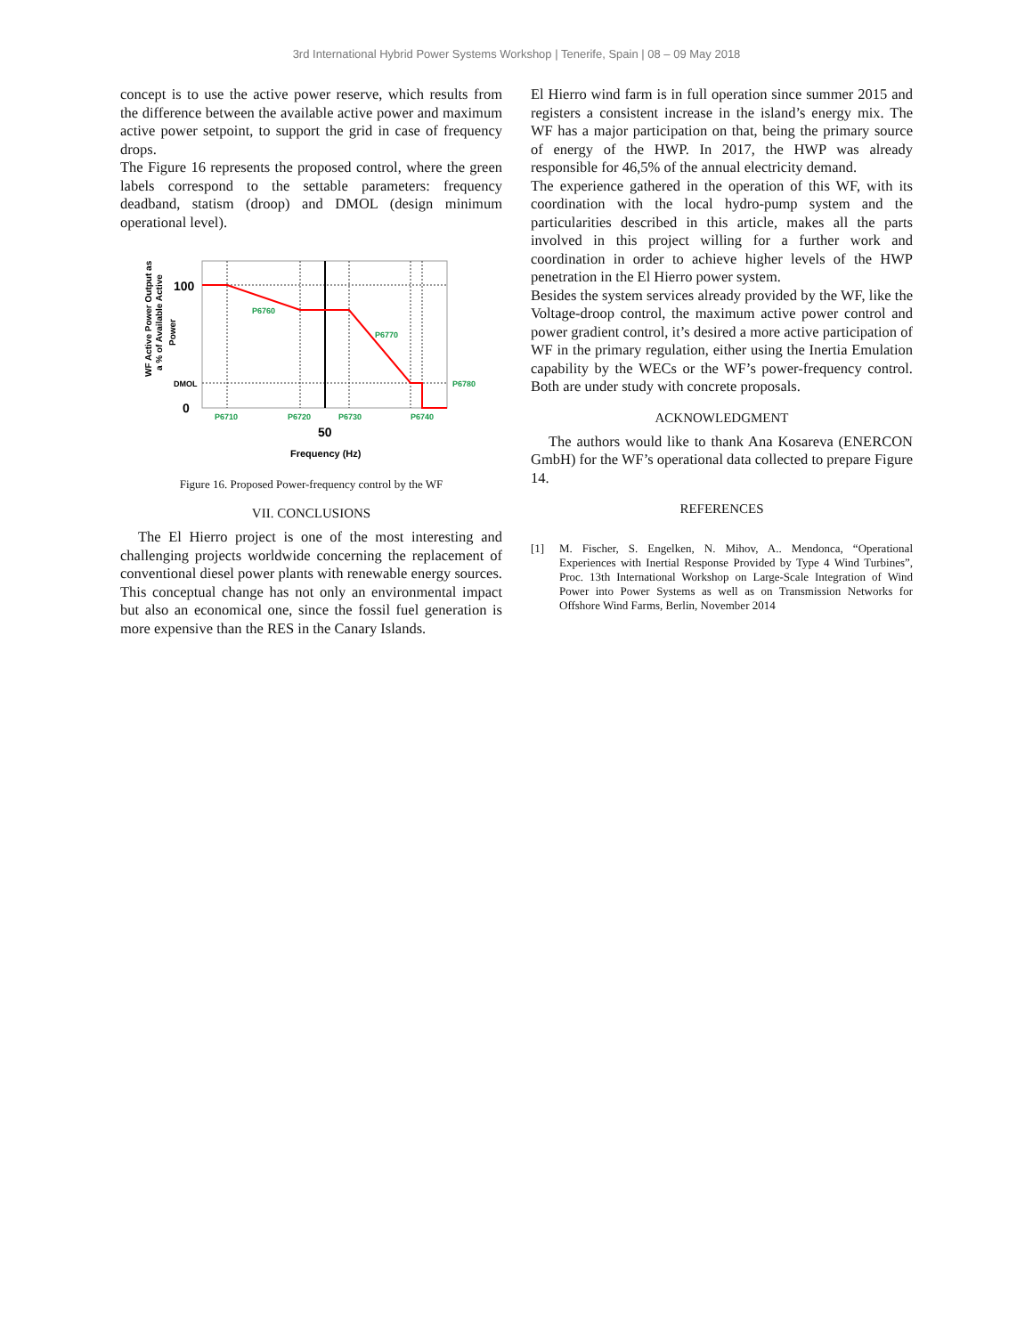3rd International Hybrid Power Systems Workshop | Tenerife, Spain | 08 – 09 May 2018
concept is to use the active power reserve, which results from the difference between the available active power and maximum active power setpoint, to support the grid in case of frequency drops.
The Figure 16 represents the proposed control, where the green labels correspond to the settable parameters: frequency deadband, statism (droop) and DMOL (design minimum operational level).
WF Active Power Output as
a % of Available Active
Power
100
DMOL
0
P6760
P6770
P6780
P6710
P6720
P6730
P6740
50
Frequency (Hz)
Figure 16. Proposed Power-frequency control by the WF
VII. CONCLUSIONS
The El Hierro project is one of the most interesting and challenging projects worldwide concerning the replacement of conventional diesel power plants with renewable energy sources. This conceptual change has not only an environmental impact but also an economical one, since the fossil fuel generation is more expensive than the RES in the Canary Islands.
El Hierro wind farm is in full operation since summer 2015 and registers a consistent increase in the island’s energy mix. The WF has a major participation on that, being the primary source of energy of the HWP. In 2017, the HWP was already responsible for 46,5% of the annual electricity demand.
The experience gathered in the operation of this WF, with its coordination with the local hydro-pump system and the particularities described in this article, makes all the parts involved in this project willing for a further work and coordination in order to achieve higher levels of the HWP penetration in the El Hierro power system.
Besides the system services already provided by the WF, like the Voltage-droop control, the maximum active power control and power gradient control, it’s desired a more active participation of WF in the primary regulation, either using the Inertia Emulation capability by the WECs or the WF’s power-frequency control. Both are under study with concrete proposals.
ACKNOWLEDGMENT
The authors would like to thank Ana Kosareva (ENERCON GmbH) for the WF’s operational data collected to prepare Figure 14.
REFERENCES
[1] M. Fischer, S. Engelken, N. Mihov, A.. Mendonca, “Operational Experiences with Inertial Response Provided by Type 4 Wind Turbines”, Proc. 13th International Workshop on Large-Scale Integration of Wind Power into Power Systems as well as on Transmission Networks for Offshore Wind Farms, Berlin, November 2014